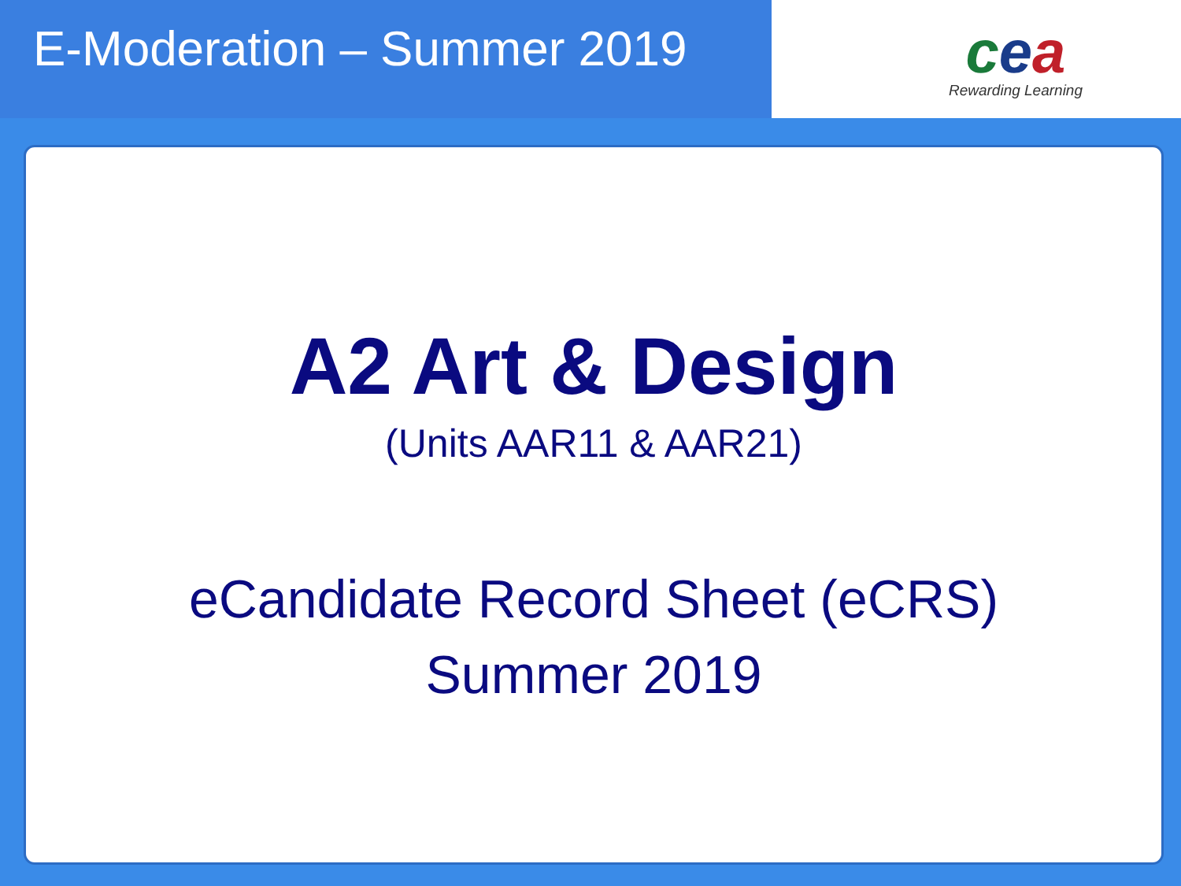E-Moderation – Summer 2019
cea
Rewarding Learning
A2 Art & Design
(Units AAR11 & AAR21)
eCandidate Record Sheet (eCRS)
Summer 2019